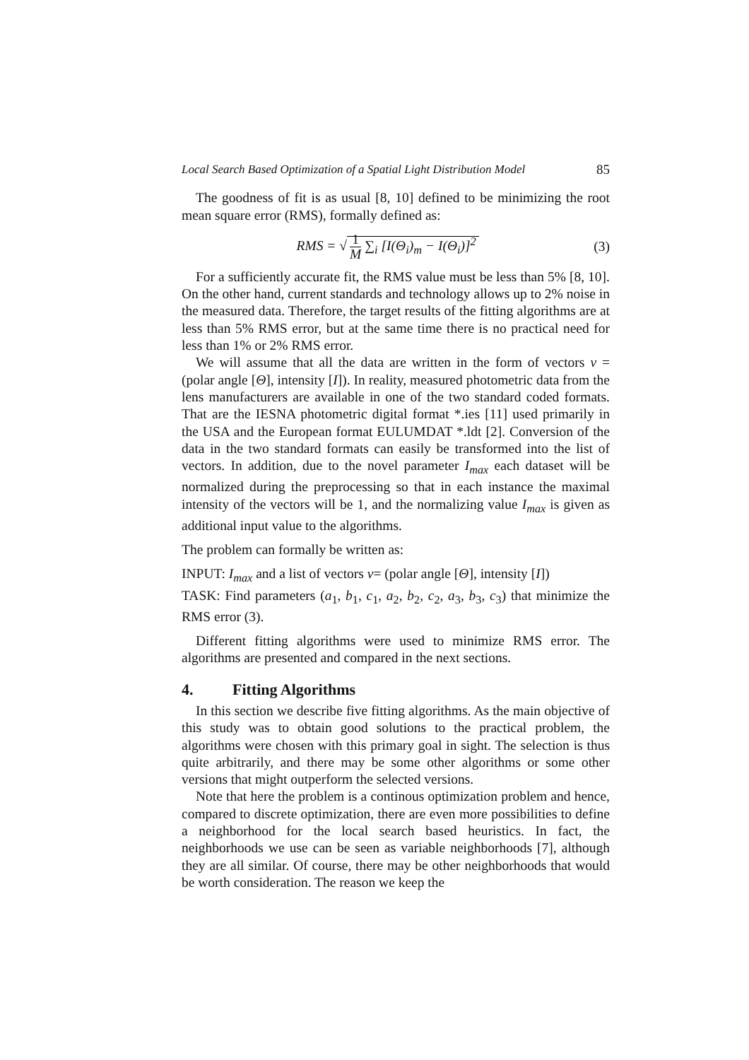Local Search Based Optimization of a Spatial Light Distribution Model 85
The goodness of fit is as usual [8, 10] defined to be minimizing the root mean square error (RMS), formally defined as:
RMS = √ 1 M ∑<sub>i</sub> [I(Θ<sub>i</sub>)<sub>m</sub> − I(Θ<sub>i</sub>)]<sup>2</sup>
(3)
For a sufficiently accurate fit, the RMS value must be less than 5% [8, 10]. On the other hand, current standards and technology allows up to 2% noise in the measured data. Therefore, the target results of the fitting algorithms are at less than 5% RMS error, but at the same time there is no practical need for less than 1% or 2% RMS error.
We will assume that all the data are written in the form of vectors v = (polar angle [Θ], intensity [I]). In reality, measured photometric data from the lens manufacturers are available in one of the two standard coded formats. That are the IESNA photometric digital format *.ies [11] used primarily in the USA and the European format EULUMDAT *.ldt [2]. Conversion of the data in the two standard formats can easily be transformed into the list of vectors. In addition, due to the novel parameter I<sub>max</sub> each dataset will be normalized during the preprocessing so that in each instance the maximal intensity of the vectors will be 1, and the normalizing value I<sub>max</sub> is given as additional input value to the algorithms.
The problem can formally be written as:
INPUT: I<sub>max</sub> and a list of vectors v= (polar angle [Θ], intensity [I])
TASK: Find parameters (a<sub>1</sub>, b<sub>1</sub>, c<sub>1</sub>, a<sub>2</sub>, b<sub>2</sub>, c<sub>2</sub>, a<sub>3</sub>, b<sub>3</sub>, c<sub>3</sub>) that minimize the RMS error (3).
Different fitting algorithms were used to minimize RMS error. The algorithms are presented and compared in the next sections.
4. Fitting Algorithms
In this section we describe five fitting algorithms. As the main objective of this study was to obtain good solutions to the practical problem, the algorithms were chosen with this primary goal in sight. The selection is thus quite arbitrarily, and there may be some other algorithms or some other versions that might outperform the selected versions.
Note that here the problem is a continous optimization problem and hence, compared to discrete optimization, there are even more possibilities to define a neighborhood for the local search based heuristics. In fact, the neighborhoods we use can be seen as variable neighborhoods [7], although they are all similar. Of course, there may be other neighborhoods that would be worth consideration. The reason we keep the